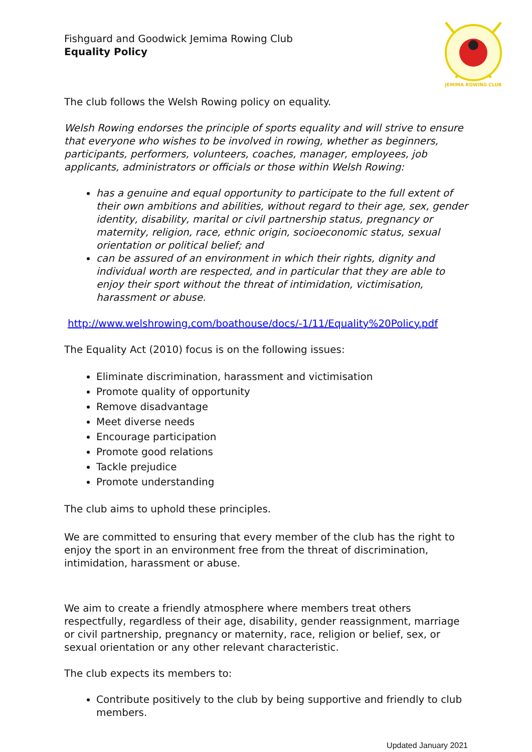JEMIMA ROWING CLUB
Fishguard and Goodwick Jemima Rowing Club
Equality Policy
The club follows the Welsh Rowing policy on equality.
Welsh Rowing endorses the principle of sports equality and will strive to ensure that everyone who wishes to be involved in rowing, whether as beginners, participants, performers, volunteers, coaches, manager, employees, job applicants, administrators or officials or those within Welsh Rowing:
has a genuine and equal opportunity to participate to the full extent of their own ambitions and abilities, without regard to their age, sex, gender identity, disability, marital or civil partnership status, pregnancy or maternity, religion, race, ethnic origin, socioeconomic status, sexual orientation or political belief; and
can be assured of an environment in which their rights, dignity and individual worth are respected, and in particular that they are able to enjoy their sport without the threat of intimidation, victimisation, harassment or abuse.
http://www.welshrowing.com/boathouse/docs/-1/11/Equality%20Policy.pdf
The Equality Act (2010) focus is on the following issues:
Eliminate discrimination, harassment and victimisation
Promote quality of opportunity
Remove disadvantage
Meet diverse needs
Encourage participation
Promote good relations
Tackle prejudice
Promote understanding
The club aims to uphold these principles.
We are committed to ensuring that every member of the club has the right to enjoy the sport in an environment free from the threat of discrimination, intimidation, harassment or abuse.
We aim to create a friendly atmosphere where members treat others respectfully, regardless of their age, disability, gender reassignment, marriage or civil partnership, pregnancy or maternity, race, religion or belief, sex, or sexual orientation or any other relevant characteristic.
The club expects its members to:
Contribute positively to the club by being supportive and friendly to club members.
Updated January 2021